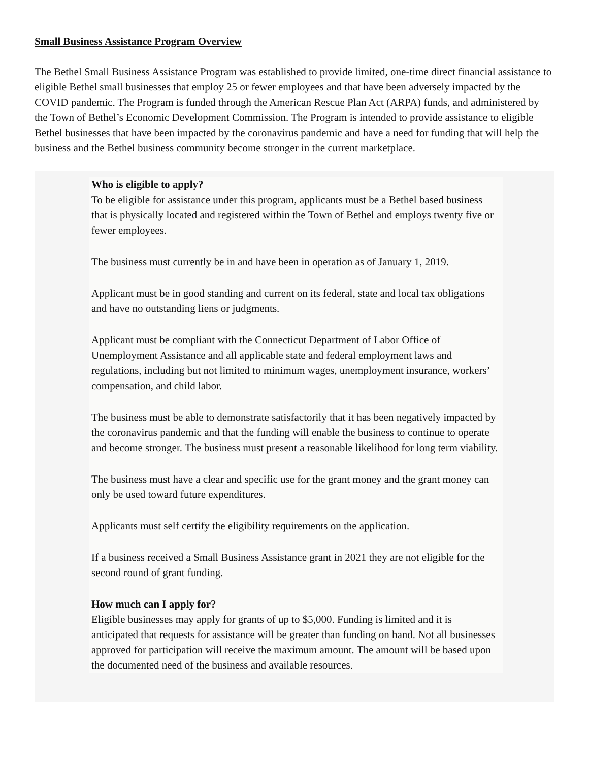Small Business Assistance Program Overview
The Bethel Small Business Assistance Program was established to provide limited, one-time direct financial assistance to eligible Bethel small businesses that employ 25 or fewer employees and that have been adversely impacted by the COVID pandemic. The Program is funded through the American Rescue Plan Act (ARPA) funds, and administered by the Town of Bethel’s Economic Development Commission. The Program is intended to provide assistance to eligible Bethel businesses that have been impacted by the coronavirus pandemic and have a need for funding that will help the business and the Bethel business community become stronger in the current marketplace.
Who is eligible to apply?
To be eligible for assistance under this program, applicants must be a Bethel based business that is physically located and registered within the Town of Bethel and employs twenty five or fewer employees.
The business must currently be in and have been in operation as of January 1, 2019.
Applicant must be in good standing and current on its federal, state and local tax obligations and have no outstanding liens or judgments.
Applicant must be compliant with the Connecticut Department of Labor Office of Unemployment Assistance and all applicable state and federal employment laws and regulations, including but not limited to minimum wages, unemployment insurance, workers’ compensation, and child labor.
The business must be able to demonstrate satisfactorily that it has been negatively impacted by the coronavirus pandemic and that the funding will enable the business to continue to operate and become stronger. The business must present a reasonable likelihood for long term viability.
The business must have a clear and specific use for the grant money and the grant money can only be used toward future expenditures.
Applicants must self certify the eligibility requirements on the application.
If a business received a Small Business Assistance grant in 2021 they are not eligible for the second round of grant funding.
How much can I apply for?
Eligible businesses may apply for grants of up to $5,000. Funding is limited and it is anticipated that requests for assistance will be greater than funding on hand. Not all businesses approved for participation will receive the maximum amount. The amount will be based upon the documented need of the business and available resources.